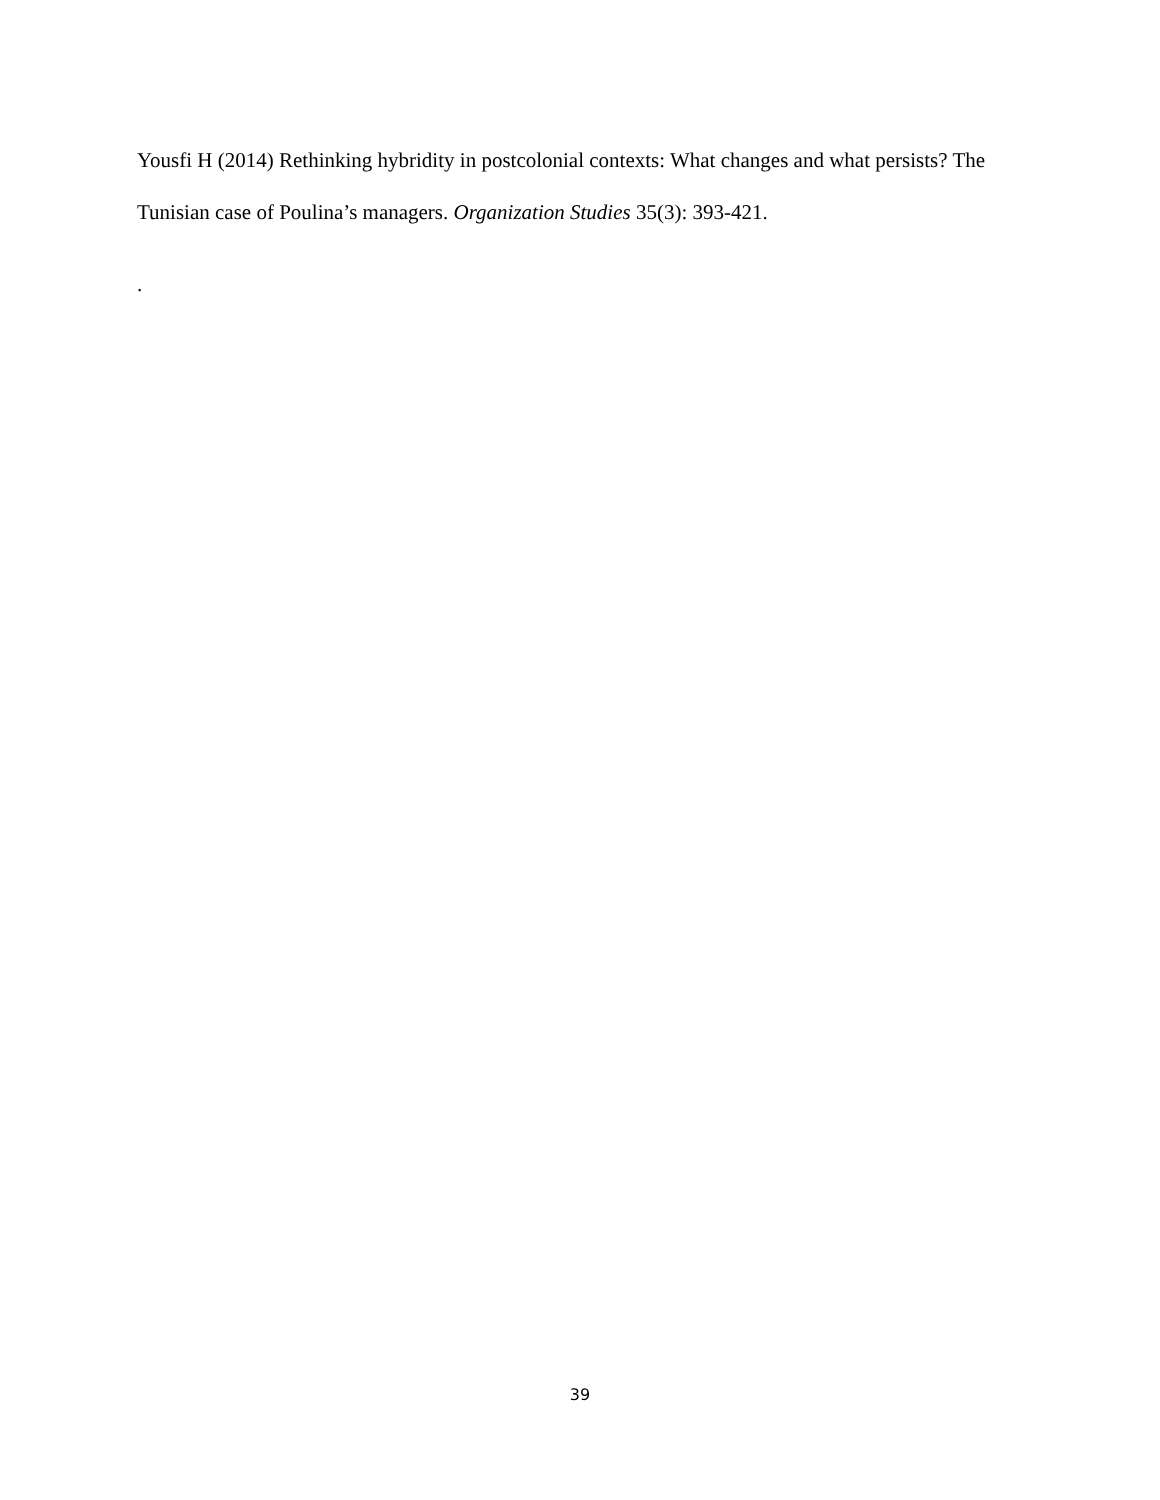Yousfi H (2014) Rethinking hybridity in postcolonial contexts: What changes and what persists? The Tunisian case of Poulina’s managers. Organization Studies 35(3): 393-421.
.
39